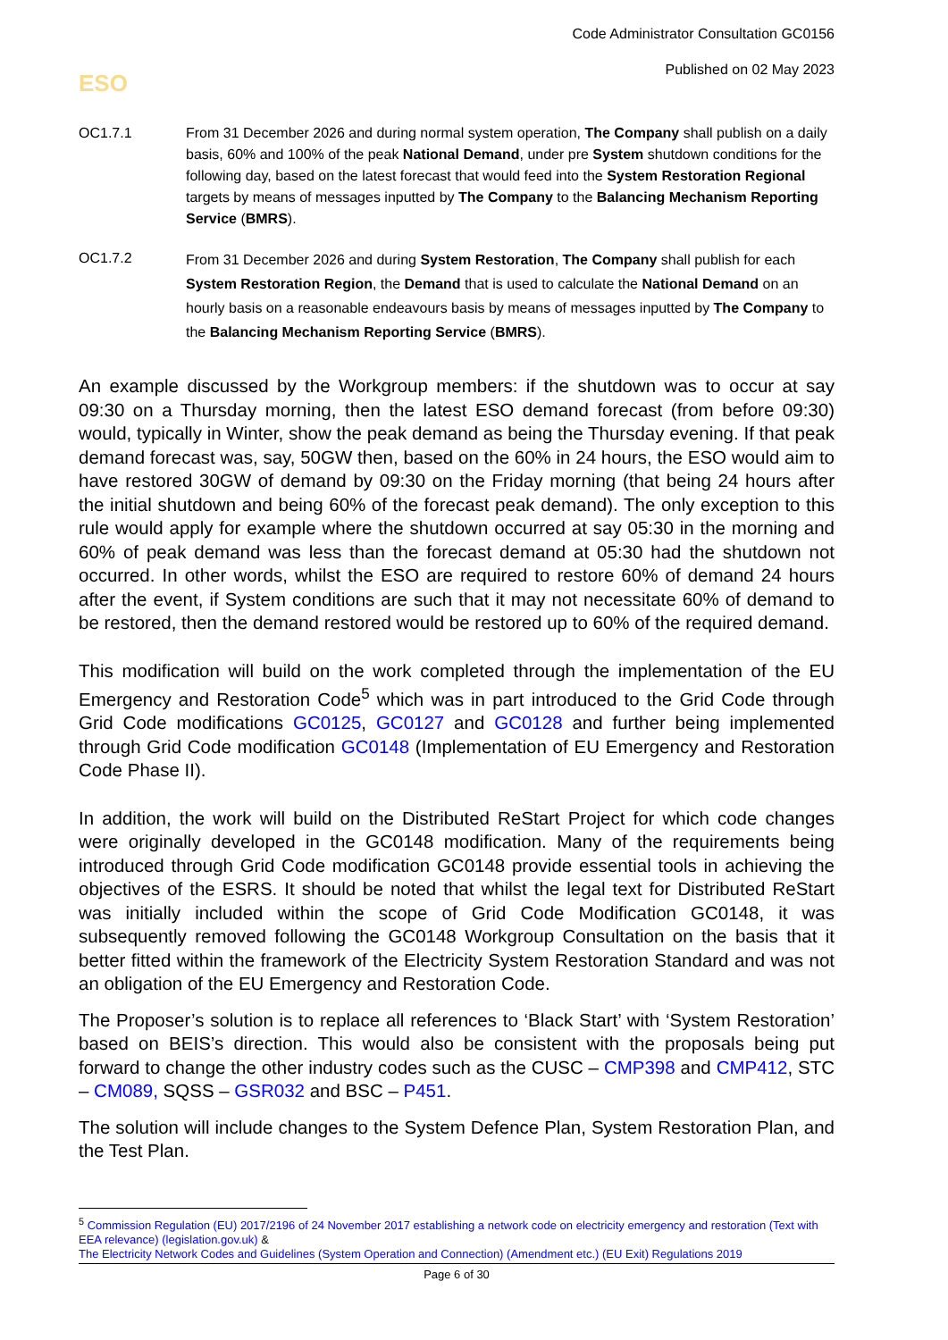Code Administrator Consultation GC0156
Published on 02 May 2023
ESO
OC1.7.1 From 31 December 2026 and during normal system operation, The Company shall publish on a daily basis, 60% and 100% of the peak National Demand, under pre System shutdown conditions for the following day, based on the latest forecast that would feed into the System Restoration Regional targets by means of messages inputted by The Company to the Balancing Mechanism Reporting Service (BMRS).
OC1.7.2
From 31 December 2026 and during System Restoration, The Company shall publish for each System Restoration Region, the Demand that is used to calculate the National Demand on an hourly basis on a reasonable endeavours basis by means of messages inputted by The Company to the Balancing Mechanism Reporting Service (BMRS).
An example discussed by the Workgroup members: if the shutdown was to occur at say 09:30 on a Thursday morning, then the latest ESO demand forecast (from before 09:30) would, typically in Winter, show the peak demand as being the Thursday evening. If that peak demand forecast was, say, 50GW then, based on the 60% in 24 hours, the ESO would aim to have restored 30GW of demand by 09:30 on the Friday morning (that being 24 hours after the initial shutdown and being 60% of the forecast peak demand). The only exception to this rule would apply for example where the shutdown occurred at say 05:30 in the morning and 60% of peak demand was less than the forecast demand at 05:30 had the shutdown not occurred. In other words, whilst the ESO are required to restore 60% of demand 24 hours after the event, if System conditions are such that it may not necessitate 60% of demand to be restored, then the demand restored would be restored up to 60% of the required demand.
This modification will build on the work completed through the implementation of the EU Emergency and Restoration Code<sup>5</sup> which was in part introduced to the Grid Code through Grid Code modifications GC0125, GC0127 and GC0128 and further being implemented through Grid Code modification GC0148 (Implementation of EU Emergency and Restoration Code Phase II).
In addition, the work will build on the Distributed ReStart Project for which code changes were originally developed in the GC0148 modification. Many of the requirements being introduced through Grid Code modification GC0148 provide essential tools in achieving the objectives of the ESRS. It should be noted that whilst the legal text for Distributed ReStart was initially included within the scope of Grid Code Modification GC0148, it was subsequently removed following the GC0148 Workgroup Consultation on the basis that it better fitted within the framework of the Electricity System Restoration Standard and was not an obligation of the EU Emergency and Restoration Code.
The Proposer’s solution is to replace all references to ‘Black Start’ with ‘System Restoration’ based on BEIS’s direction. This would also be consistent with the proposals being put forward to change the other industry codes such as the CUSC – CMP398 and CMP412, STC – CM089, SQSS – GSR032 and BSC – P451.
The solution will include changes to the System Defence Plan, System Restoration Plan, and the Test Plan.
<sup>5</sup> Commission Regulation (EU) 2017/2196 of 24 November 2017 establishing a network code on electricity emergency and restoration (Text with EEA relevance) (legislation.gov.uk) &
The Electricity Network Codes and Guidelines (System Operation and Connection) (Amendment etc.) (EU Exit) Regulations 2019
Page 6 of 30